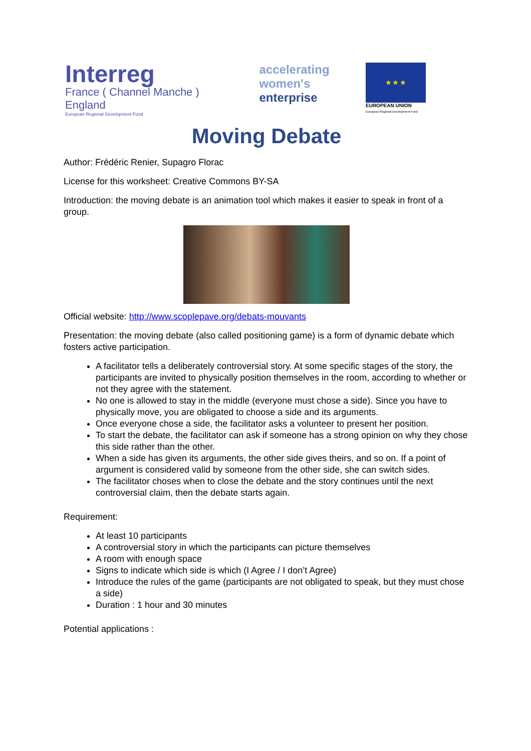Interreg
France ( Channel Manche ) England
European Regional Development Fund
accelerating
women's
enterprise
★ ★ ★
EUROPEAN UNION
European Regional Development Fund
Moving Debate
Author: Frédéric Renier, Supagro Florac
License for this worksheet: Creative Commons BY-SA
Introduction: the moving debate is an animation tool which makes it easier to speak in front of a group.
Official website: http://www.scoplepave.org/debats-mouvants
Presentation: the moving debate (also called positioning game) is a form of dynamic debate which fosters active participation.
A facilitator tells a deliberately controversial story. At some specific stages of the story, the participants are invited to physically position themselves in the room, according to whether or not they agree with the statement.
No one is allowed to stay in the middle (everyone must chose a side). Since you have to physically move, you are obligated to choose a side and its arguments.
Once everyone chose a side, the facilitator asks a volunteer to present her position.
To start the debate, the facilitator can ask if someone has a strong opinion on why they chose this side rather than the other.
When a side has given its arguments, the other side gives theirs, and so on. If a point of argument is considered valid by someone from the other side, she can switch sides.
The facilitator choses when to close the debate and the story continues until the next controversial claim, then the debate starts again.
Requirement:
At least 10 participants
A controversial story in which the participants can picture themselves
A room with enough space
Signs to indicate which side is which (I Agree / I don’t Agree)
Introduce the rules of the game (participants are not obligated to speak, but they must chose a side)
Duration : 1 hour and 30 minutes
Potential applications :